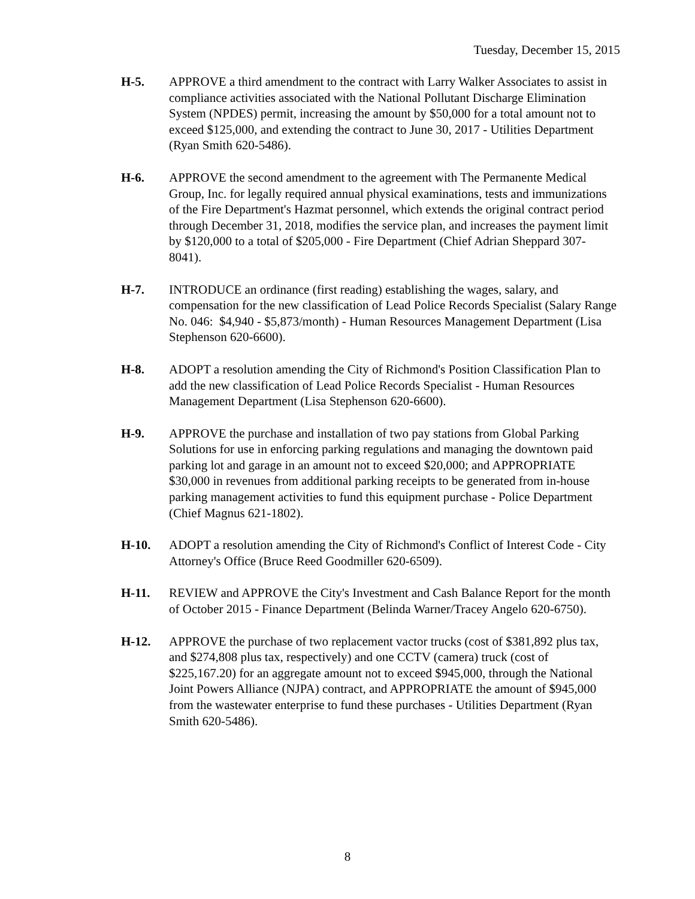Tuesday, December 15, 2015
H-5. APPROVE a third amendment to the contract with Larry Walker Associates to assist in compliance activities associated with the National Pollutant Discharge Elimination System (NPDES) permit, increasing the amount by $50,000 for a total amount not to exceed $125,000, and extending the contract to June 30, 2017 - Utilities Department (Ryan Smith 620-5486).
H-6. APPROVE the second amendment to the agreement with The Permanente Medical Group, Inc. for legally required annual physical examinations, tests and immunizations of the Fire Department's Hazmat personnel, which extends the original contract period through December 31, 2018, modifies the service plan, and increases the payment limit by $120,000 to a total of $205,000 - Fire Department (Chief Adrian Sheppard 307-8041).
H-7. INTRODUCE an ordinance (first reading) establishing the wages, salary, and compensation for the new classification of Lead Police Records Specialist (Salary Range No. 046: $4,940 - $5,873/month) - Human Resources Management Department (Lisa Stephenson 620-6600).
H-8. ADOPT a resolution amending the City of Richmond's Position Classification Plan to add the new classification of Lead Police Records Specialist - Human Resources Management Department (Lisa Stephenson 620-6600).
H-9. APPROVE the purchase and installation of two pay stations from Global Parking Solutions for use in enforcing parking regulations and managing the downtown paid parking lot and garage in an amount not to exceed $20,000; and APPROPRIATE $30,000 in revenues from additional parking receipts to be generated from in-house parking management activities to fund this equipment purchase - Police Department (Chief Magnus 621-1802).
H-10. ADOPT a resolution amending the City of Richmond's Conflict of Interest Code - City Attorney's Office (Bruce Reed Goodmiller 620-6509).
H-11. REVIEW and APPROVE the City's Investment and Cash Balance Report for the month of October 2015 - Finance Department (Belinda Warner/Tracey Angelo 620-6750).
H-12. APPROVE the purchase of two replacement vactor trucks (cost of $381,892 plus tax, and $274,808 plus tax, respectively) and one CCTV (camera) truck (cost of $225,167.20) for an aggregate amount not to exceed $945,000, through the National Joint Powers Alliance (NJPA) contract, and APPROPRIATE the amount of $945,000 from the wastewater enterprise to fund these purchases - Utilities Department (Ryan Smith 620-5486).
8